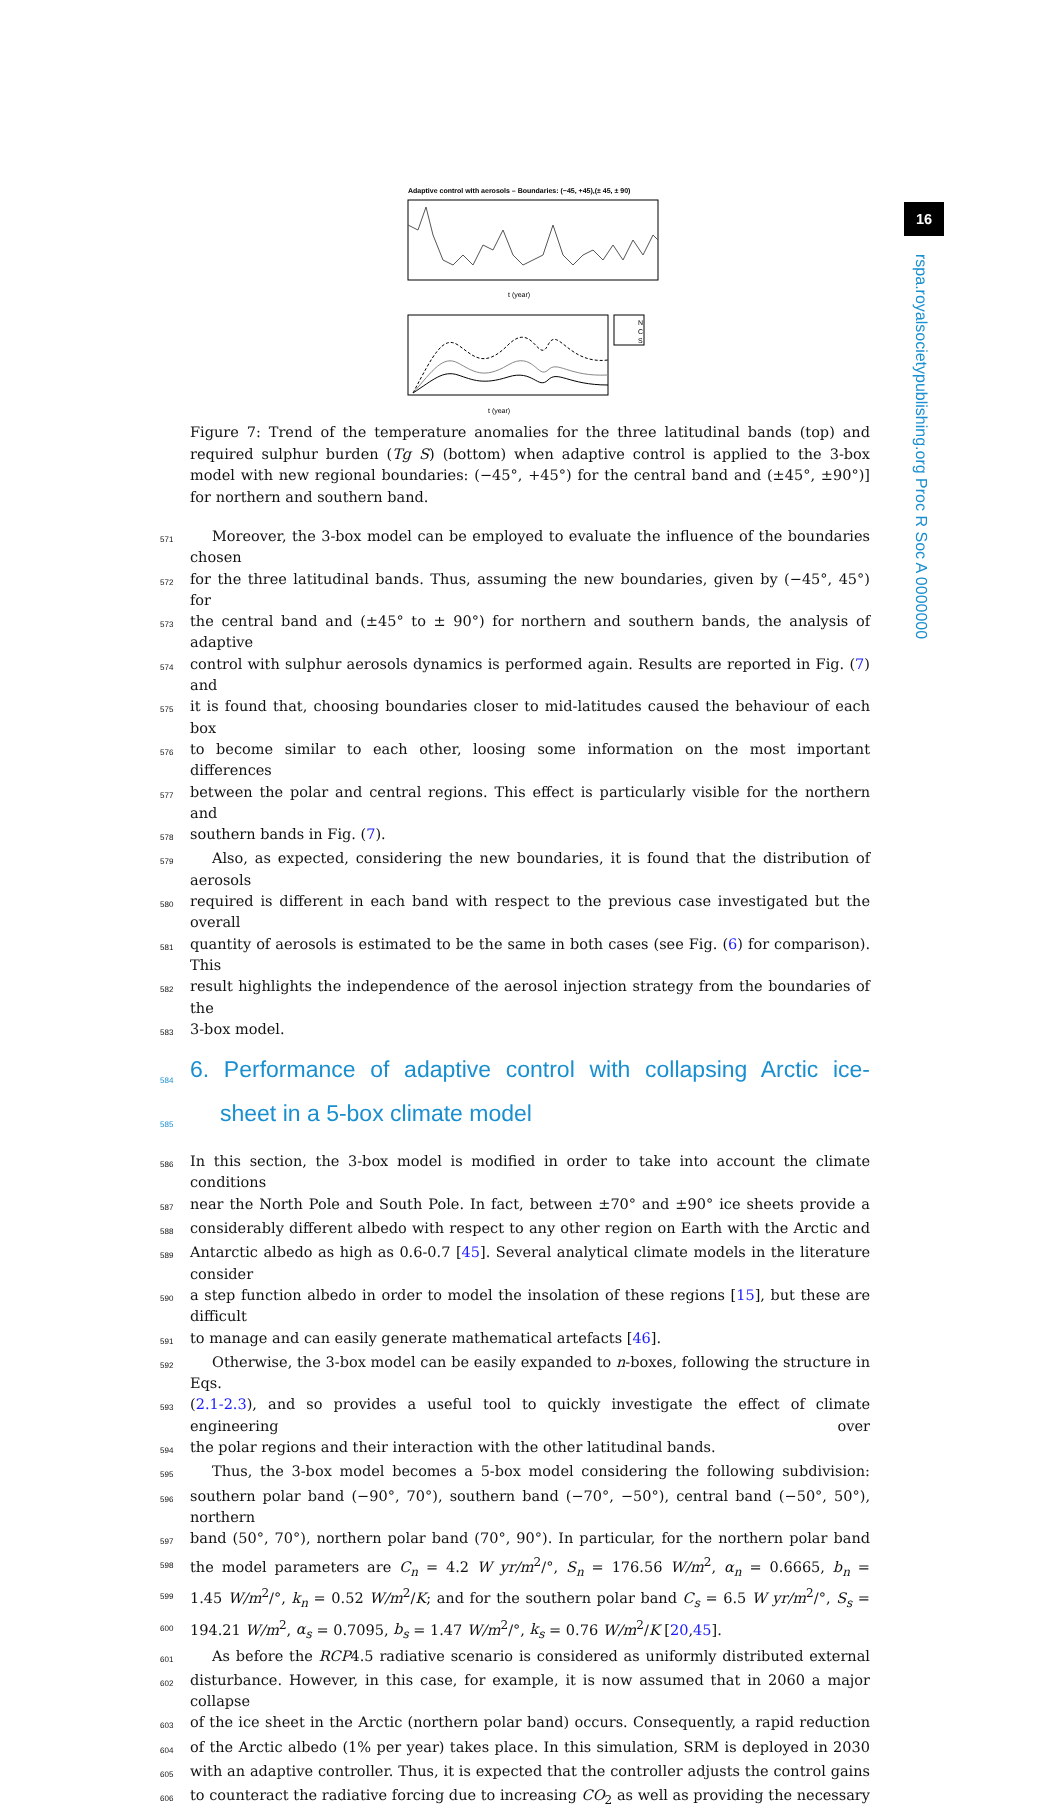Adaptive control with aerosols – Boundaries: (−45, +45),(± 45, ± 90)
t (year)
N
C
S
t (year)
Figure 7: Trend of the temperature anomalies for the three latitudinal bands (top) and required sulphur burden (Tg S) (bottom) when adaptive control is applied to the 3-box model with new regional boundaries: (−45°, +45°) for the central band and (±45°, ±90°)] for northern and southern band.
571 Moreover, the 3-box model can be employed to evaluate the influence of the boundaries chosen
572 for the three latitudinal bands. Thus, assuming the new boundaries, given by (−45°, 45°) for
573 the central band and (±45° to ± 90°) for northern and southern bands, the analysis of adaptive
574 control with sulphur aerosols dynamics is performed again. Results are reported in Fig. (7) and
575 it is found that, choosing boundaries closer to mid-latitudes caused the behaviour of each box
576 to become similar to each other, loosing some information on the most important differences
577 between the polar and central regions. This effect is particularly visible for the northern and
578 southern bands in Fig. (7).
579 Also, as expected, considering the new boundaries, it is found that the distribution of aerosols
580 required is different in each band with respect to the previous case investigated but the overall
581 quantity of aerosols is estimated to be the same in both cases (see Fig. (6) for comparison). This
582 result highlights the independence of the aerosol injection strategy from the boundaries of the
583 3-box model.
584 6. Performance of adaptive control with collapsing Arctic ice-
585 sheet in a 5-box climate model
586 In this section, the 3-box model is modified in order to take into account the climate conditions
587 near the North Pole and South Pole. In fact, between ±70° and ±90° ice sheets provide a
588 considerably different albedo with respect to any other region on Earth with the Arctic and
589 Antarctic albedo as high as 0.6-0.7 [45]. Several analytical climate models in the literature consider
590 a step function albedo in order to model the insolation of these regions [15], but these are difficult
591 to manage and can easily generate mathematical artefacts [46].
592 Otherwise, the 3-box model can be easily expanded to n-boxes, following the structure in Eqs.
593 (2.1-2.3), and so provides a useful tool to quickly investigate the effect of climate engineering over
594 the polar regions and their interaction with the other latitudinal bands.
595 Thus, the 3-box model becomes a 5-box model considering the following subdivision:
596 southern polar band (−90°, 70°), southern band (−70°, −50°), central band (−50°, 50°), northern
597 band (50°, 70°), northern polar band (70°, 90°). In particular, for the northern polar band
598 the model parameters are C<sub>n</sub> = 4.2 W yr/m<sup>2</sup>/°, S<sub>n</sub> = 176.56 W/m<sup>2</sup>, α<sub>n</sub> = 0.6665, b<sub>n</sub> =
599 1.45 W/m<sup>2</sup>/°, k<sub>n</sub> = 0.52 W/m<sup>2</sup>/K; and for the southern polar band C<sub>s</sub> = 6.5 W yr/m<sup>2</sup>/°, S<sub>s</sub> =
600 194.21 W/m<sup>2</sup>, α<sub>s</sub> = 0.7095, b<sub>s</sub> = 1.47 W/m<sup>2</sup>/°, k<sub>s</sub> = 0.76 W/m<sup>2</sup>/K [20,45].
601 As before the RCP4.5 radiative scenario is considered as uniformly distributed external
602 disturbance. However, in this case, for example, it is now assumed that in 2060 a major collapse
603 of the ice sheet in the Arctic (northern polar band) occurs. Consequently, a rapid reduction
604 of the Arctic albedo (1% per year) takes place. In this simulation, SRM is deployed in 2030
605 with an adaptive controller. Thus, it is expected that the controller adjusts the control gains
606 to counteract the radiative forcing due to increasing CO<sub>2</sub> as well as providing the necessary
16
rspa.royalsocietypublishing.org Proc R Soc A 0000000